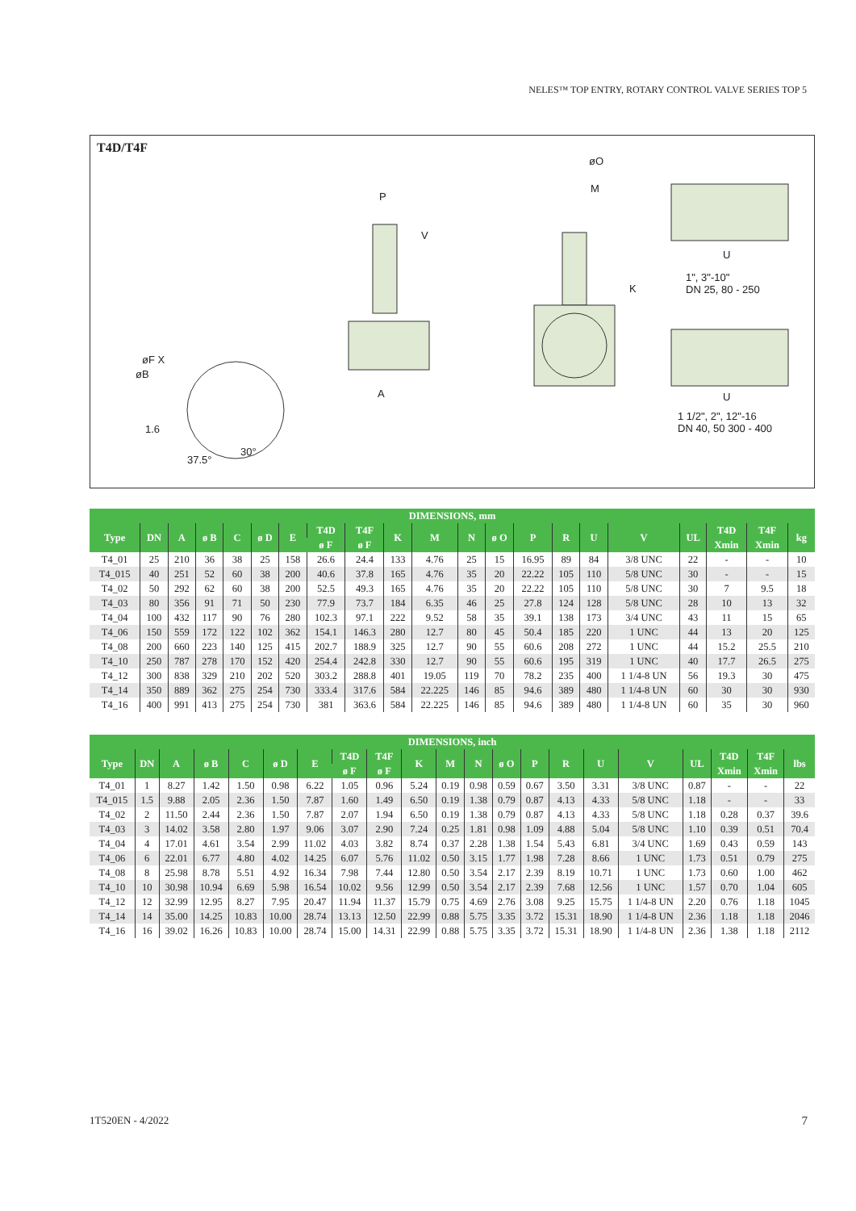NELES™ TOP ENTRY, ROTARY CONTROL VALVE SERIES TOP 5
T4D/T4F
øO
M
P
V
1", 3"-10"
DN 25, 80 - 250
U
K
øF X
øB
A U
1 1/2", 2", 12"-16
DN 40, 50 300 - 400 1.6
37.5°
30°
| DIMENSIONS, mm | | | | | | | | | | | | | | | | | | | | |
| --- | --- | --- | --- | --- | --- | --- | --- | --- | --- | --- | --- | --- | --- | --- | --- | --- | --- | --- | --- | --- |
| Type | DN | A | ø B | C | ø D | E | T4D | T4F | K | M | N | ø O | P | R | U | V | UL | T4D | T4F | kg |
| | | | | | | | ø F | ø F | | | | | | | | | | Xmin | Xmin | |
| T4_01 | 25 | 210 | 36 | 38 | 25 | 158 | 26.6 | 24.4 | 133 | 4.76 | 25 | 15 | 16.95 | 89 | 84 | 3/8 UNC | 22 | - | - | 10 |
| T4_015 | 40 | 251 | 52 | 60 | 38 | 200 | 40.6 | 37.8 | 165 | 4.76 | 35 | 20 | 22.22 | 105 | 110 | 5/8 UNC | 30 | - | - | 15 |
| T4_02 | 50 | 292 | 62 | 60 | 38 | 200 | 52.5 | 49.3 | 165 | 4.76 | 35 | 20 | 22.22 | 105 | 110 | 5/8 UNC | 30 | 7 | 9.5 | 18 |
| T4_03 | 80 | 356 | 91 | 71 | 50 | 230 | 77.9 | 73.7 | 184 | 6.35 | 46 | 25 | 27.8 | 124 | 128 | 5/8 UNC | 28 | 10 | 13 | 32 |
| T4_04 | 100 | 432 | 117 | 90 | 76 | 280 | 102.3 | 97.1 | 222 | 9.52 | 58 | 35 | 39.1 | 138 | 173 | 3/4 UNC | 43 | 11 | 15 | 65 |
| T4_06 | 150 | 559 | 172 | 122 | 102 | 362 | 154.1 | 146.3 | 280 | 12.7 | 80 | 45 | 50.4 | 185 | 220 | 1 UNC | 44 | 13 | 20 | 125 |
| T4_08 | 200 | 660 | 223 | 140 | 125 | 415 | 202.7 | 188.9 | 325 | 12.7 | 90 | 55 | 60.6 | 208 | 272 | 1 UNC | 44 | 15.2 | 25.5 | 210 |
| T4_10 | 250 | 787 | 278 | 170 | 152 | 420 | 254.4 | 242.8 | 330 | 12.7 | 90 | 55 | 60.6 | 195 | 319 | 1 UNC | 40 | 17.7 | 26.5 | 275 |
| T4_12 | 300 | 838 | 329 | 210 | 202 | 520 | 303.2 | 288.8 | 401 | 19.05 | 119 | 70 | 78.2 | 235 | 400 | 1 1/4-8 UN | 56 | 19.3 | 30 | 475 |
| T4_14 | 350 | 889 | 362 | 275 | 254 | 730 | 333.4 | 317.6 | 584 | 22.225 | 146 | 85 | 94.6 | 389 | 480 | 1 1/4-8 UN | 60 | 30 | 30 | 930 |
| T4_16 | 400 | 991 | 413 | 275 | 254 | 730 | 381 | 363.6 | 584 | 22.225 | 146 | 85 | 94.6 | 389 | 480 | 1 1/4-8 UN | 60 | 35 | 30 | 960 |
| DIMENSIONS, inch | | | | | | | | | | | | | | | | | | | | |
| --- | --- | --- | --- | --- | --- | --- | --- | --- | --- | --- | --- | --- | --- | --- | --- | --- | --- | --- | --- | --- |
| Type | DN | A | ø B | C | ø D | E | T4D | T4F | K | M | N | ø O | P | R | U | V | UL | T4D | T4F | lbs |
| | | | | | | | ø F | ø F | | | | | | | | | | Xmin | Xmin | |
| T4_01 | 1 | 8.27 | 1.42 | 1.50 | 0.98 | 6.22 | 1.05 | 0.96 | 5.24 | 0.19 | 0.98 | 0.59 | 0.67 | 3.50 | 3.31 | 3/8 UNC | 0.87 | - | - | 22 |
| T4_015 | 1.5 | 9.88 | 2.05 | 2.36 | 1.50 | 7.87 | 1.60 | 1.49 | 6.50 | 0.19 | 1.38 | 0.79 | 0.87 | 4.13 | 4.33 | 5/8 UNC | 1.18 | - | - | 33 |
| T4_02 | 2 | 11.50 | 2.44 | 2.36 | 1.50 | 7.87 | 2.07 | 1.94 | 6.50 | 0.19 | 1.38 | 0.79 | 0.87 | 4.13 | 4.33 | 5/8 UNC | 1.18 | 0.28 | 0.37 | 39.6 |
| T4_03 | 3 | 14.02 | 3.58 | 2.80 | 1.97 | 9.06 | 3.07 | 2.90 | 7.24 | 0.25 | 1.81 | 0.98 | 1.09 | 4.88 | 5.04 | 5/8 UNC | 1.10 | 0.39 | 0.51 | 70.4 |
| T4_04 | 4 | 17.01 | 4.61 | 3.54 | 2.99 | 11.02 | 4.03 | 3.82 | 8.74 | 0.37 | 2.28 | 1.38 | 1.54 | 5.43 | 6.81 | 3/4 UNC | 1.69 | 0.43 | 0.59 | 143 |
| T4_06 | 6 | 22.01 | 6.77 | 4.80 | 4.02 | 14.25 | 6.07 | 5.76 | 11.02 | 0.50 | 3.15 | 1.77 | 1.98 | 7.28 | 8.66 | 1 UNC | 1.73 | 0.51 | 0.79 | 275 |
| T4_08 | 8 | 25.98 | 8.78 | 5.51 | 4.92 | 16.34 | 7.98 | 7.44 | 12.80 | 0.50 | 3.54 | 2.17 | 2.39 | 8.19 | 10.71 | 1 UNC | 1.73 | 0.60 | 1.00 | 462 |
| T4_10 | 10 | 30.98 | 10.94 | 6.69 | 5.98 | 16.54 | 10.02 | 9.56 | 12.99 | 0.50 | 3.54 | 2.17 | 2.39 | 7.68 | 12.56 | 1 UNC | 1.57 | 0.70 | 1.04 | 605 |
| T4_12 | 12 | 32.99 | 12.95 | 8.27 | 7.95 | 20.47 | 11.94 | 11.37 | 15.79 | 0.75 | 4.69 | 2.76 | 3.08 | 9.25 | 15.75 | 1 1/4-8 UN | 2.20 | 0.76 | 1.18 | 1045 |
| T4_14 | 14 | 35.00 | 14.25 | 10.83 | 10.00 | 28.74 | 13.13 | 12.50 | 22.99 | 0.88 | 5.75 | 3.35 | 3.72 | 15.31 | 18.90 | 1 1/4-8 UN | 2.36 | 1.18 | 1.18 | 2046 |
| T4_16 | 16 | 39.02 | 16.26 | 10.83 | 10.00 | 28.74 | 15.00 | 14.31 | 22.99 | 0.88 | 5.75 | 3.35 | 3.72 | 15.31 | 18.90 | 1 1/4-8 UN | 2.36 | 1.38 | 1.18 | 2112 |
1T520EN - 4/2022 7